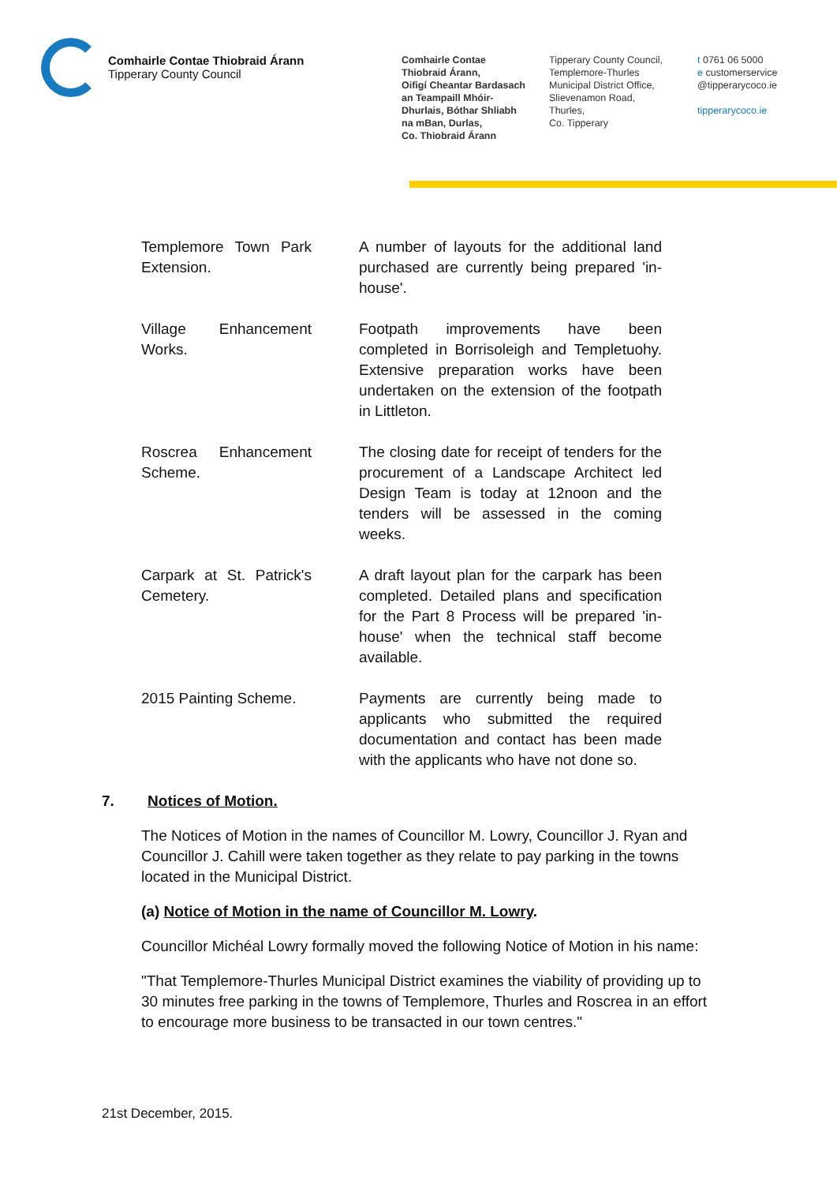Comhairle Contae Thiobraid Árann
Tipperary County Council
Comhairle Contae
Thiobraid Árann,
Oifigí Cheantar Bardasach
an Teampaill Mhóir-
Dhurlais, Bóthar Shliabh
na mBan, Durlas,
Co. Thiobraid Árann
Tipperary County Council,
Templemore-Thurles
Municipal District Office,
Slievenamon Road,
Thurles,
Co. Tipperary
t 0761 06 5000
e customerservice
@tipperarycoco.ie
tipperarycoco.ie
| Templemore Town Park Extension. | A number of layouts for the additional land purchased are currently being prepared 'in-house'. |
| Village Enhancement Works. | Footpath improvements have been completed in Borrisoleigh and Templetuohy. Extensive preparation works have been undertaken on the extension of the footpath in Littleton. |
| Roscrea Enhancement Scheme. | The closing date for receipt of tenders for the procurement of a Landscape Architect led Design Team is today at 12noon and the tenders will be assessed in the coming weeks. |
| Carpark at St. Patrick's Cemetery. | A draft layout plan for the carpark has been completed. Detailed plans and specification for the Part 8 Process will be prepared 'in-house' when the technical staff become available. |
| 2015 Painting Scheme. | Payments are currently being made to applicants who submitted the required documentation and contact has been made with the applicants who have not done so. |
7. Notices of Motion.
The Notices of Motion in the names of Councillor M. Lowry, Councillor J. Ryan and Councillor J. Cahill were taken together as they relate to pay parking in the towns located in the Municipal District.
(a) Notice of Motion in the name of Councillor M. Lowry.
Councillor Michéal Lowry formally moved the following Notice of Motion in his name:
"That Templemore-Thurles Municipal District examines the viability of providing up to 30 minutes free parking in the towns of Templemore, Thurles and Roscrea in an effort to encourage more business to be transacted in our town centres."
21st December, 2015.